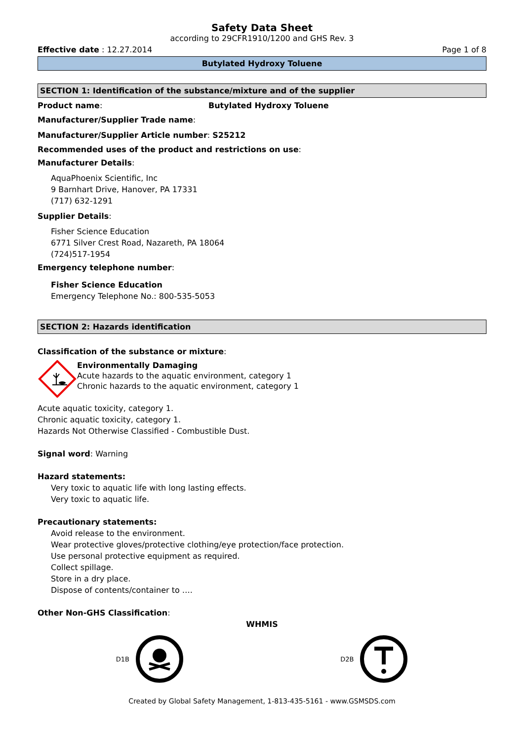Safety Data Sheet
according to 29CFR1910/1200 and GHS Rev. 3
Effective date : 12.27.2014 Page 1 of 8
Butylated Hydroxy Toluene
SECTION 1: Identification of the substance/mixture and of the supplier
Product name: Butylated Hydroxy Toluene
Manufacturer/Supplier Trade name:
Manufacturer/Supplier Article number: S25212
Recommended uses of the product and restrictions on use:
Manufacturer Details:
AquaPhoenix Scientific, Inc
9 Barnhart Drive, Hanover, PA 17331
(717) 632-1291
Supplier Details:
Fisher Science Education
6771 Silver Crest Road, Nazareth, PA 18064
(724)517-1954
Emergency telephone number:
Fisher Science Education
Emergency Telephone No.: 800-535-5053
SECTION 2: Hazards identification
Classification of the substance or mixture:
Environmentally Damaging
Acute hazards to the aquatic environment, category 1
Chronic hazards to the aquatic environment, category 1
Acute aquatic toxicity, category 1.
Chronic aquatic toxicity, category 1.
Hazards Not Otherwise Classified - Combustible Dust.
Signal word: Warning
Hazard statements:
Very toxic to aquatic life with long lasting effects.
Very toxic to aquatic life.
Precautionary statements:
Avoid release to the environment.
Wear protective gloves/protective clothing/eye protection/face protection.
Use personal protective equipment as required.
Collect spillage.
Store in a dry place.
Dispose of contents/container to ….
Other Non-GHS Classification:
WHMIS
D1B D2B
Created by Global Safety Management, 1-813-435-5161 - www.GSMSDS.com